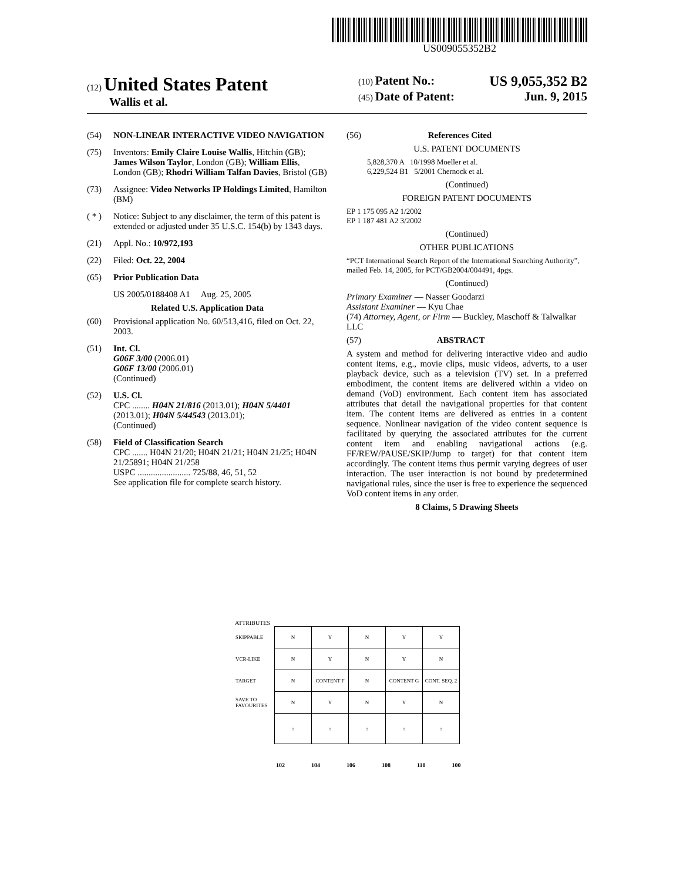US009055352B2
(12) United States Patent
Wallis et al.
(10) Patent No.: US 9,055,352 B2
(45) Date of Patent: Jun. 9, 2015
(54) NON-LINEAR INTERACTIVE VIDEO NAVIGATION
(75) Inventors: Emily Claire Louise Wallis, Hitchin (GB); James Wilson Taylor, London (GB); William Ellis, London (GB); Rhodri William Talfan Davies, Bristol (GB)
(73) Assignee: Video Networks IP Holdings Limited, Hamilton (BM)
( * ) Notice: Subject to any disclaimer, the term of this patent is extended or adjusted under 35 U.S.C. 154(b) by 1343 days.
(21) Appl. No.: 10/972,193
(22) Filed: Oct. 22, 2004
(65) Prior Publication Data
US 2005/0188408 A1 Aug. 25, 2005
Related U.S. Application Data
(60) Provisional application No. 60/513,416, filed on Oct. 22, 2003.
(51) Int. Cl.
G06F 3/00 (2006.01)
G06F 13/00 (2006.01)
(Continued)
(52) U.S. Cl.
CPC ........ H04N 21/816 (2013.01); H04N 5/4401 (2013.01); H04N 5/44543 (2013.01);
(Continued)
(58) Field of Classification Search
CPC ....... H04N 21/20; H04N 21/21; H04N 21/25; H04N 21/25891; H04N 21/258
USPC ........................ 725/88, 46, 51, 52
See application file for complete search history.
(56) References Cited
U.S. PATENT DOCUMENTS
5,828,370 A 10/1998 Moeller et al.
6,229,524 B1 5/2001 Chernock et al.
(Continued)
FOREIGN PATENT DOCUMENTS
EP 1 175 095 A2 1/2002
EP 1 187 481 A2 3/2002
(Continued)
OTHER PUBLICATIONS
“PCT International Search Report of the International Searching Authority”, mailed Feb. 14, 2005, for PCT/GB2004/004491, 4pgs.
(Continued)
Primary Examiner — Nasser Goodarzi
Assistant Examiner — Kyu Chae
(74) Attorney, Agent, or Firm — Buckley, Maschoff & Talwalkar LLC
(57) ABSTRACT
A system and method for delivering interactive video and audio content items, e.g., movie clips, music videos, adverts, to a user playback device, such as a television (TV) set. In a preferred embodiment, the content items are delivered within a video on demand (VoD) environment. Each content item has associated attributes that detail the navigational properties for that content item. The content items are delivered as entries in a content sequence. Nonlinear navigation of the video content sequence is facilitated by querying the associated attributes for the current content item and enabling navigational actions (e.g. FF/REW/PAUSE/SKIP/Jump to target) for that content item accordingly. The content items thus permit varying degrees of user interaction. The user interaction is not bound by predetermined navigational rules, since the user is free to experience the sequenced VoD content items in any order.
8 Claims, 5 Drawing Sheets
ATTRIBUTES
| SKIPPABLE | N | Y | N | Y | Y |
| VCR-LIKE | N | Y | N | Y | N |
| TARGET | N | CONTENT F | N | CONTENT G | CONT. SEQ. 2 |
| SAVE TO FAVOURITES | N | Y | N | Y | N |
| | ↑ | ↑ | ↑ | ↑ | ↑ |
102 104 106 108 110 100